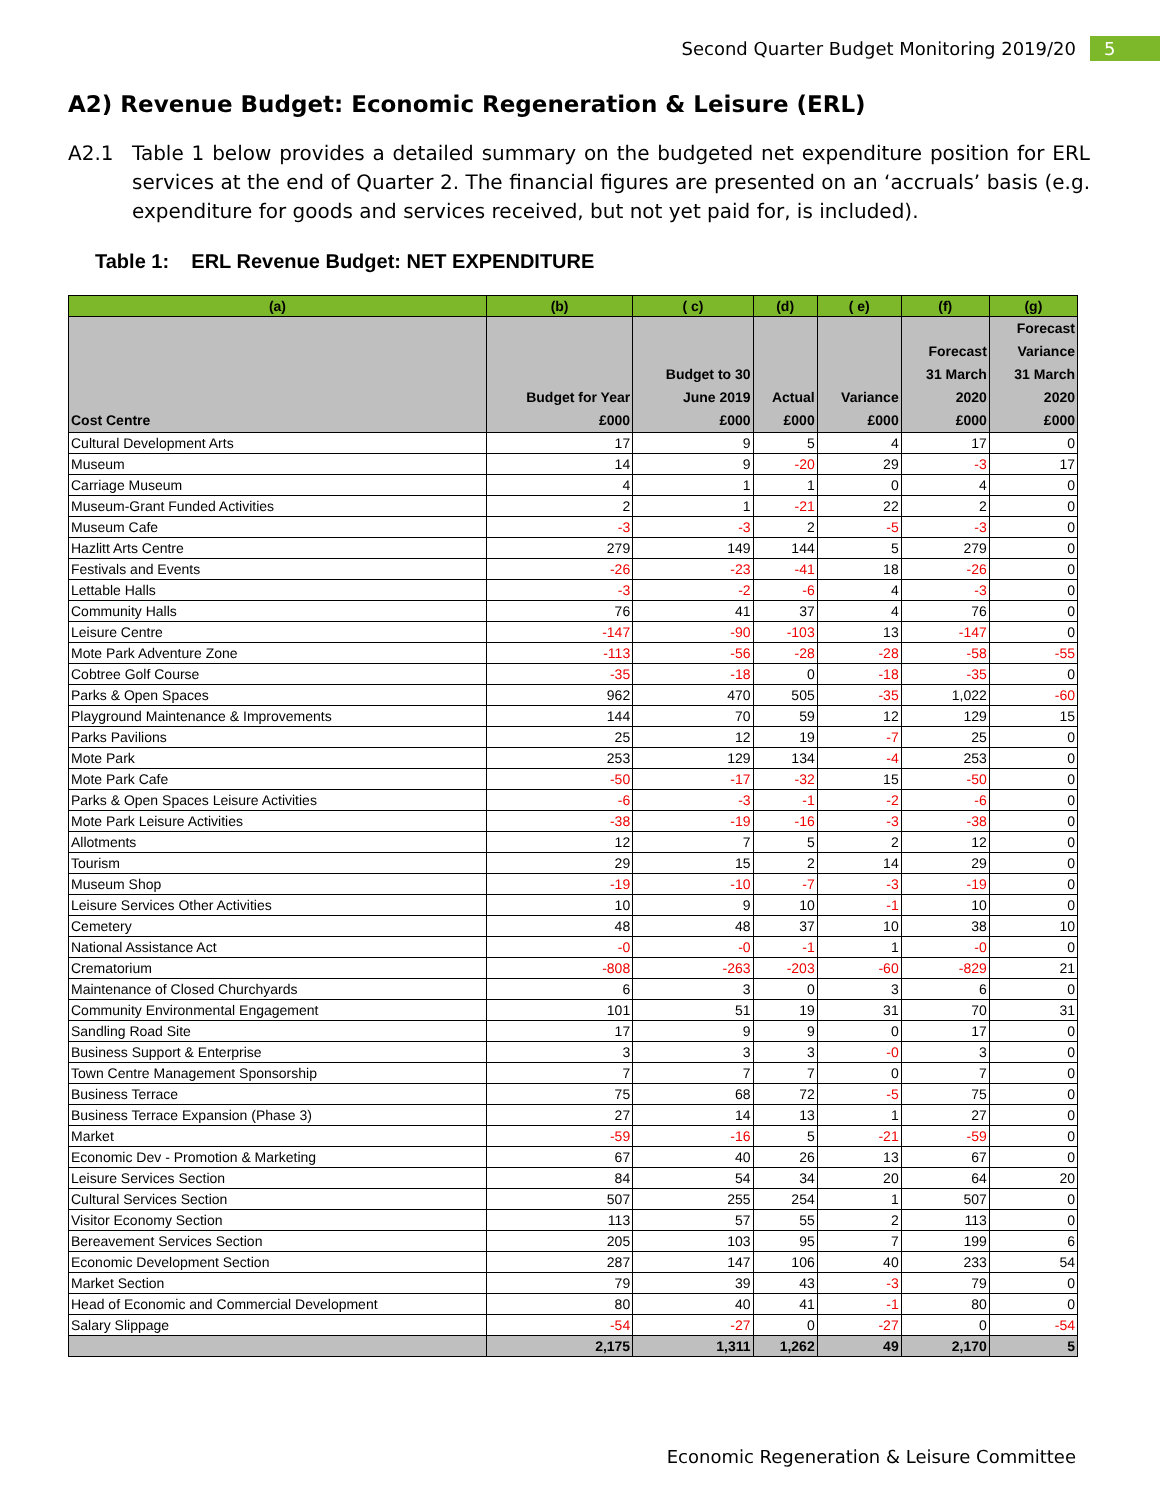Second Quarter Budget Monitoring 2019/20 5
A2) Revenue Budget: Economic Regeneration & Leisure (ERL)
A2.1 Table 1 below provides a detailed summary on the budgeted net expenditure position for ERL services at the end of Quarter 2. The financial figures are presented on an ‘accruals’ basis (e.g. expenditure for goods and services received, but not yet paid for, is included).
Table 1: ERL Revenue Budget: NET EXPENDITURE
| (a) | (b) | ( c) | (d) | ( e) | (f) | (g) |
| --- | --- | --- | --- | --- | --- | --- |
| Cost Centre | Budget for Year £000 | Budget to 30 June 2019 £000 | Actual £000 | Variance £000 | Forecast 31 March 2020 £000 | Forecast Variance 31 March 2020 £000 |
| Cultural Development Arts | 17 | 9 | 5 | 4 | 17 | 0 |
| Museum | 14 | 9 | -20 | 29 | -3 | 17 |
| Carriage Museum | 4 | 1 | 1 | 0 | 4 | 0 |
| Museum-Grant Funded Activities | 2 | 1 | -21 | 22 | 2 | 0 |
| Museum Cafe | -3 | -3 | 2 | -5 | -3 | 0 |
| Hazlitt Arts Centre | 279 | 149 | 144 | 5 | 279 | 0 |
| Festivals and Events | -26 | -23 | -41 | 18 | -26 | 0 |
| Lettable Halls | -3 | -2 | -6 | 4 | -3 | 0 |
| Community Halls | 76 | 41 | 37 | 4 | 76 | 0 |
| Leisure Centre | -147 | -90 | -103 | 13 | -147 | 0 |
| Mote Park Adventure Zone | -113 | -56 | -28 | -28 | -58 | -55 |
| Cobtree Golf Course | -35 | -18 | 0 | -18 | -35 | 0 |
| Parks & Open Spaces | 962 | 470 | 505 | -35 | 1,022 | -60 |
| Playground Maintenance & Improvements | 144 | 70 | 59 | 12 | 129 | 15 |
| Parks Pavilions | 25 | 12 | 19 | -7 | 25 | 0 |
| Mote Park | 253 | 129 | 134 | -4 | 253 | 0 |
| Mote Park Cafe | -50 | -17 | -32 | 15 | -50 | 0 |
| Parks & Open Spaces Leisure Activities | -6 | -3 | -1 | -2 | -6 | 0 |
| Mote Park Leisure Activities | -38 | -19 | -16 | -3 | -38 | 0 |
| Allotments | 12 | 7 | 5 | 2 | 12 | 0 |
| Tourism | 29 | 15 | 2 | 14 | 29 | 0 |
| Museum Shop | -19 | -10 | -7 | -3 | -19 | 0 |
| Leisure Services Other Activities | 10 | 9 | 10 | -1 | 10 | 0 |
| Cemetery | 48 | 48 | 37 | 10 | 38 | 10 |
| National Assistance Act | -0 | -0 | -1 | 1 | -0 | 0 |
| Crematorium | -808 | -263 | -203 | -60 | -829 | 21 |
| Maintenance of Closed Churchyards | 6 | 3 | 0 | 3 | 6 | 0 |
| Community Environmental Engagement | 101 | 51 | 19 | 31 | 70 | 31 |
| Sandling Road Site | 17 | 9 | 9 | 0 | 17 | 0 |
| Business Support & Enterprise | 3 | 3 | 3 | -0 | 3 | 0 |
| Town Centre Management Sponsorship | 7 | 7 | 7 | 0 | 7 | 0 |
| Business Terrace | 75 | 68 | 72 | -5 | 75 | 0 |
| Business Terrace Expansion (Phase 3) | 27 | 14 | 13 | 1 | 27 | 0 |
| Market | -59 | -16 | 5 | -21 | -59 | 0 |
| Economic Dev - Promotion & Marketing | 67 | 40 | 26 | 13 | 67 | 0 |
| Leisure Services Section | 84 | 54 | 34 | 20 | 64 | 20 |
| Cultural Services Section | 507 | 255 | 254 | 1 | 507 | 0 |
| Visitor Economy Section | 113 | 57 | 55 | 2 | 113 | 0 |
| Bereavement Services Section | 205 | 103 | 95 | 7 | 199 | 6 |
| Economic Development Section | 287 | 147 | 106 | 40 | 233 | 54 |
| Market Section | 79 | 39 | 43 | -3 | 79 | 0 |
| Head of Economic and Commercial Development | 80 | 40 | 41 | -1 | 80 | 0 |
| Salary Slippage | -54 | -27 | 0 | -27 | 0 | -54 |
| | 2,175 | 1,311 | 1,262 | 49 | 2,170 | 5 |
Economic Regeneration & Leisure Committee